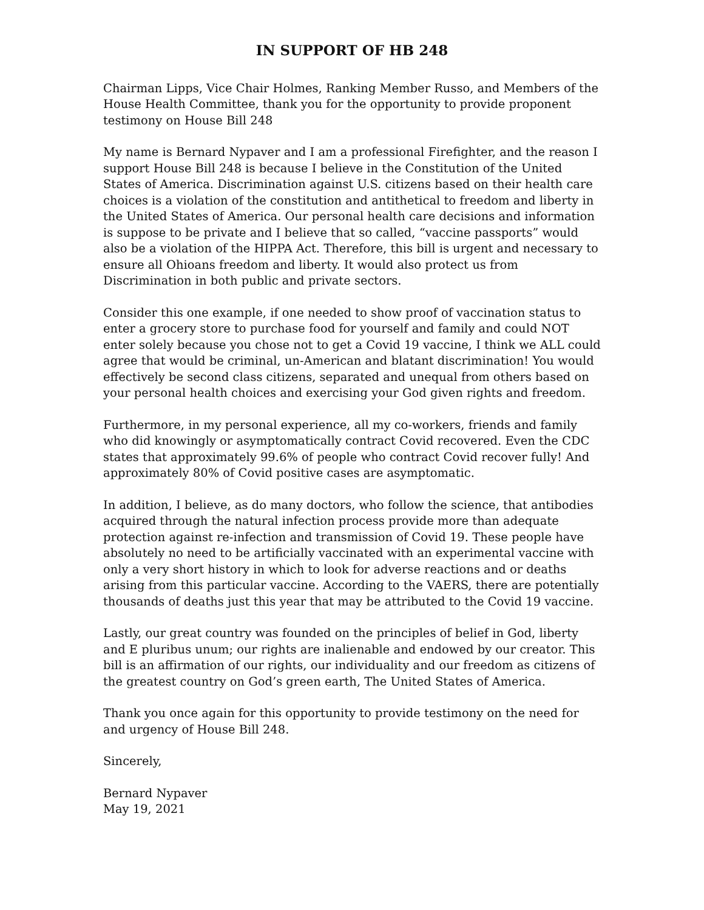IN SUPPORT OF HB 248
Chairman Lipps, Vice Chair Holmes, Ranking Member Russo, and Members of the House Health Committee, thank you for the opportunity to provide proponent testimony on House Bill 248
My name is Bernard Nypaver and I am a professional Firefighter, and the reason I support House Bill 248 is because I believe in the Constitution of the United States of America. Discrimination against U.S. citizens based on their health care choices is a violation of the constitution and antithetical to freedom and liberty in the United States of America. Our personal health care decisions and information is suppose to be private and I believe that so called, “vaccine passports” would also be a violation of the HIPPA Act. Therefore, this bill is urgent and necessary to ensure all Ohioans freedom and liberty. It would also protect us from Discrimination in both public and private sectors.
Consider this one example, if one needed to show proof of vaccination status to enter a grocery store to purchase food for yourself and family and could NOT enter solely because you chose not to get a Covid 19 vaccine, I think we ALL could agree that would be criminal, un-American and blatant discrimination! You would effectively be second class citizens, separated and unequal from others based on your personal health choices and exercising your God given rights and freedom.
Furthermore, in my personal experience, all my co-workers, friends and family who did knowingly or asymptomatically contract Covid recovered. Even the CDC states that approximately 99.6% of people who contract Covid recover fully! And approximately 80% of Covid positive cases are asymptomatic.
In addition, I believe, as do many doctors, who follow the science, that antibodies acquired through the natural infection process provide more than adequate protection against re-infection and transmission of Covid 19. These people have absolutely no need to be artificially vaccinated with an experimental vaccine with only a very short history in which to look for adverse reactions and or deaths arising from this particular vaccine. According to the VAERS, there are potentially thousands of deaths just this year that may be attributed to the Covid 19 vaccine.
Lastly, our great country was founded on the principles of belief in God, liberty and E pluribus unum; our rights are inalienable and endowed by our creator. This bill is an affirmation of our rights, our individuality and our freedom as citizens of the greatest country on God’s green earth, The United States of America.
Thank you once again for this opportunity to provide testimony on the need for and urgency of House Bill 248.
Sincerely,
Bernard Nypaver
May 19, 2021